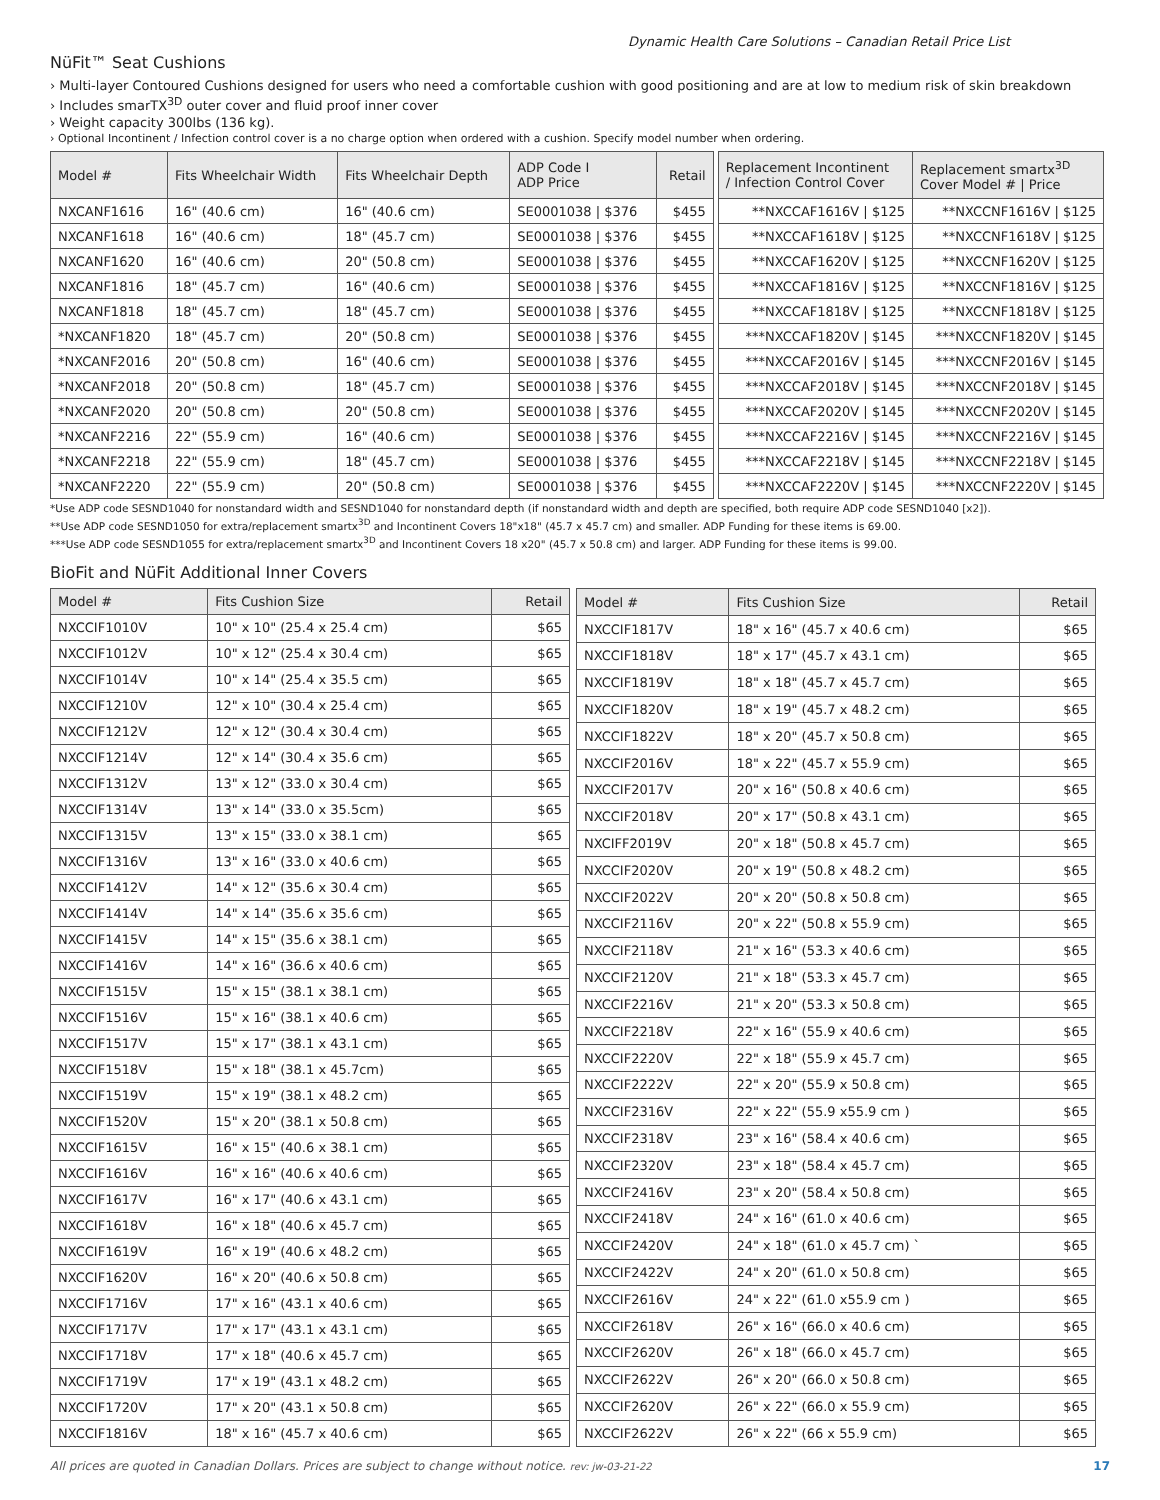Dynamic Health Care Solutions – Canadian Retail Price List
NüFit™ Seat Cushions
› Multi-layer Contoured Cushions designed for users who need a comfortable cushion with good positioning and are at low to medium risk of skin breakdown
› Includes smarTX<sup>3D</sup> outer cover and fluid proof inner cover
› Weight capacity 300lbs (136 kg).
› Optional Incontinent / Infection control cover is a no charge option when ordered with a cushion. Specify model number when ordering.
| Model # | Fits Wheelchair Width | Fits Wheelchair Depth | ADP Code I ADP Price | Retail | | Replacement Incontinent / Infection Control Cover | Replacement smartx<sup>3D</sup> Cover Model # / Price |
| NXCANF1616 | 16" (40.6 cm) | 16" (40.6 cm) | SE0001038 / $376 | $455 | | **NXCCAF1616V / $125 | **NXCCNF1616V / $125 |
| NXCANF1618 | 16" (40.6 cm) | 18" (45.7 cm) | SE0001038 / $376 | $455 | | **NXCCAF1618V / $125 | **NXCCNF1618V / $125 |
| NXCANF1620 | 16" (40.6 cm) | 20" (50.8 cm) | SE0001038 / $376 | $455 | | **NXCCAF1620V / $125 | **NXCCNF1620V / $125 |
| NXCANF1816 | 18" (45.7 cm) | 16" (40.6 cm) | SE0001038 / $376 | $455 | | **NXCCAF1816V / $125 | **NXCCNF1816V / $125 |
| NXCANF1818 | 18" (45.7 cm) | 18" (45.7 cm) | SE0001038 / $376 | $455 | | **NXCCAF1818V / $125 | **NXCCNF1818V / $125 |
| *NXCANF1820 | 18" (45.7 cm) | 20" (50.8 cm) | SE0001038 / $376 | $455 | | ***NXCCAF1820V / $145 | ***NXCCNF1820V / $145 |
| *NXCANF2016 | 20" (50.8 cm) | 16" (40.6 cm) | SE0001038 / $376 | $455 | | ***NXCCAF2016V / $145 | ***NXCCNF2016V / $145 |
| *NXCANF2018 | 20" (50.8 cm) | 18" (45.7 cm) | SE0001038 / $376 | $455 | | ***NXCCAF2018V / $145 | ***NXCCNF2018V / $145 |
| *NXCANF2020 | 20" (50.8 cm) | 20" (50.8 cm) | SE0001038 / $376 | $455 | | ***NXCCAF2020V / $145 | ***NXCCNF2020V / $145 |
| *NXCANF2216 | 22" (55.9 cm) | 16" (40.6 cm) | SE0001038 / $376 | $455 | | ***NXCCAF2216V / $145 | ***NXCCNF2216V / $145 |
| *NXCANF2218 | 22" (55.9 cm) | 18" (45.7 cm) | SE0001038 / $376 | $455 | | ***NXCCAF2218V / $145 | ***NXCCNF2218V / $145 |
| *NXCANF2220 | 22" (55.9 cm) | 20" (50.8 cm) | SE0001038 / $376 | $455 | | ***NXCCAF2220V / $145 | ***NXCCNF2220V / $145 |
*Use ADP code SESND1040 for nonstandard width and SESND1040 for nonstandard depth (if nonstandard width and depth are specified, both require ADP code SESND1040 [x2]).
**Use ADP code SESND1050 for extra/replacement smartx<sup>3D</sup> and Incontinent Covers 18"x18" (45.7 x 45.7 cm) and smaller. ADP Funding for these items is 69.00.
***Use ADP code SESND1055 for extra/replacement smartx<sup>3D</sup> and Incontinent Covers 18 x20" (45.7 x 50.8 cm) and larger. ADP Funding for these items is 99.00.
BioFit and NüFit Additional Inner Covers
| Model # | Fits Cushion Size | Retail |
| --- | --- | --- |
| NXCCIF1010V | 10" x 10" (25.4 x 25.4 cm) | $65 |
| NXCCIF1012V | 10" x 12" (25.4 x 30.4 cm) | $65 |
| NXCCIF1014V | 10" x 14" (25.4 x 35.5 cm) | $65 |
| NXCCIF1210V | 12" x 10" (30.4 x 25.4 cm) | $65 |
| NXCCIF1212V | 12" x 12" (30.4 x 30.4 cm) | $65 |
| NXCCIF1214V | 12" x 14" (30.4 x 35.6 cm) | $65 |
| NXCCIF1312V | 13" x 12" (33.0 x 30.4 cm) | $65 |
| NXCCIF1314V | 13" x 14" (33.0 x 35.5cm) | $65 |
| NXCCIF1315V | 13" x 15" (33.0 x 38.1 cm) | $65 |
| NXCCIF1316V | 13" x 16" (33.0 x 40.6 cm) | $65 |
| NXCCIF1412V | 14" x 12" (35.6 x 30.4 cm) | $65 |
| NXCCIF1414V | 14" x 14" (35.6 x 35.6 cm) | $65 |
| NXCCIF1415V | 14" x 15" (35.6 x 38.1 cm) | $65 |
| NXCCIF1416V | 14" x 16" (36.6 x 40.6 cm) | $65 |
| NXCCIF1515V | 15" x 15" (38.1 x 38.1 cm) | $65 |
| NXCCIF1516V | 15" x 16" (38.1 x 40.6 cm) | $65 |
| NXCCIF1517V | 15" x 17" (38.1 x 43.1 cm) | $65 |
| NXCCIF1518V | 15" x 18" (38.1 x 45.7cm) | $65 |
| NXCCIF1519V | 15" x 19" (38.1 x 48.2 cm) | $65 |
| NXCCIF1520V | 15" x 20" (38.1 x 50.8 cm) | $65 |
| NXCCIF1615V | 16" x 15" (40.6 x 38.1 cm) | $65 |
| NXCCIF1616V | 16" x 16" (40.6 x 40.6 cm) | $65 |
| NXCCIF1617V | 16" x 17" (40.6 x 43.1 cm) | $65 |
| NXCCIF1618V | 16" x 18" (40.6 x 45.7 cm) | $65 |
| NXCCIF1619V | 16" x 19" (40.6 x 48.2 cm) | $65 |
| NXCCIF1620V | 16" x 20" (40.6 x 50.8 cm) | $65 |
| NXCCIF1716V | 17" x 16" (43.1 x 40.6 cm) | $65 |
| NXCCIF1717V | 17" x 17" (43.1 x 43.1 cm) | $65 |
| NXCCIF1718V | 17" x 18" (40.6 x 45.7 cm) | $65 |
| NXCCIF1719V | 17" x 19" (43.1 x 48.2 cm) | $65 |
| NXCCIF1720V | 17" x 20" (43.1 x 50.8 cm) | $65 |
| NXCCIF1816V | 18" x 16" (45.7 x 40.6 cm) | $65 |
| Model # | Fits Cushion Size | Retail |
| --- | --- | --- |
| NXCCIF1817V | 18" x 16" (45.7 x 40.6 cm) | $65 |
| NXCCIF1818V | 18" x 17" (45.7 x 43.1 cm) | $65 |
| NXCCIF1819V | 18" x 18" (45.7 x 45.7 cm) | $65 |
| NXCCIF1820V | 18" x 19" (45.7 x 48.2 cm) | $65 |
| NXCCIF1822V | 18" x 20" (45.7 x 50.8 cm) | $65 |
| NXCCIF2016V | 18" x 22" (45.7 x 55.9 cm) | $65 |
| NXCCIF2017V | 20" x 16" (50.8 x 40.6 cm) | $65 |
| NXCCIF2018V | 20" x 17" (50.8 x 43.1 cm) | $65 |
| NXCIFF2019V | 20" x 18" (50.8 x 45.7 cm) | $65 |
| NXCCIF2020V | 20" x 19" (50.8 x 48.2 cm) | $65 |
| NXCCIF2022V | 20" x 20" (50.8 x 50.8 cm) | $65 |
| NXCCIF2116V | 20" x 22" (50.8 x 55.9 cm) | $65 |
| NXCCIF2118V | 21" x 16" (53.3 x 40.6 cm) | $65 |
| NXCCIF2120V | 21" x 18" (53.3 x 45.7 cm) | $65 |
| NXCCIF2216V | 21" x 20" (53.3 x 50.8 cm) | $65 |
| NXCCIF2218V | 22" x 16" (55.9 x 40.6 cm) | $65 |
| NXCCIF2220V | 22" x 18" (55.9 x 45.7 cm) | $65 |
| NXCCIF2222V | 22" x 20" (55.9 x 50.8 cm) | $65 |
| NXCCIF2316V | 22" x 22" (55.9 x55.9 cm ) | $65 |
| NXCCIF2318V | 23" x 16" (58.4 x 40.6 cm) | $65 |
| NXCCIF2320V | 23" x 18" (58.4 x 45.7 cm) | $65 |
| NXCCIF2416V | 23" x 20" (58.4 x 50.8 cm) | $65 |
| NXCCIF2418V | 24" x 16" (61.0 x 40.6 cm) | $65 |
| NXCCIF2420V | 24" x 18" (61.0 x 45.7 cm) ` | $65 |
| NXCCIF2422V | 24" x 20" (61.0 x 50.8 cm) | $65 |
| NXCCIF2616V | 24" x 22" (61.0 x55.9 cm ) | $65 |
| NXCCIF2618V | 26" x 16" (66.0 x 40.6 cm) | $65 |
| NXCCIF2620V | 26" x 18" (66.0 x 45.7 cm) | $65 |
| NXCCIF2622V | 26" x 20" (66.0 x 50.8 cm) | $65 |
| NXCCIF2620V | 26" x 22" (66.0 x 55.9 cm) | $65 |
| NXCCIF2622V | 26" x 22" (66 x 55.9 cm) | $65 |
All prices are quoted in Canadian Dollars. Prices are subject to change without notice. rev: jw-03-21-22 17